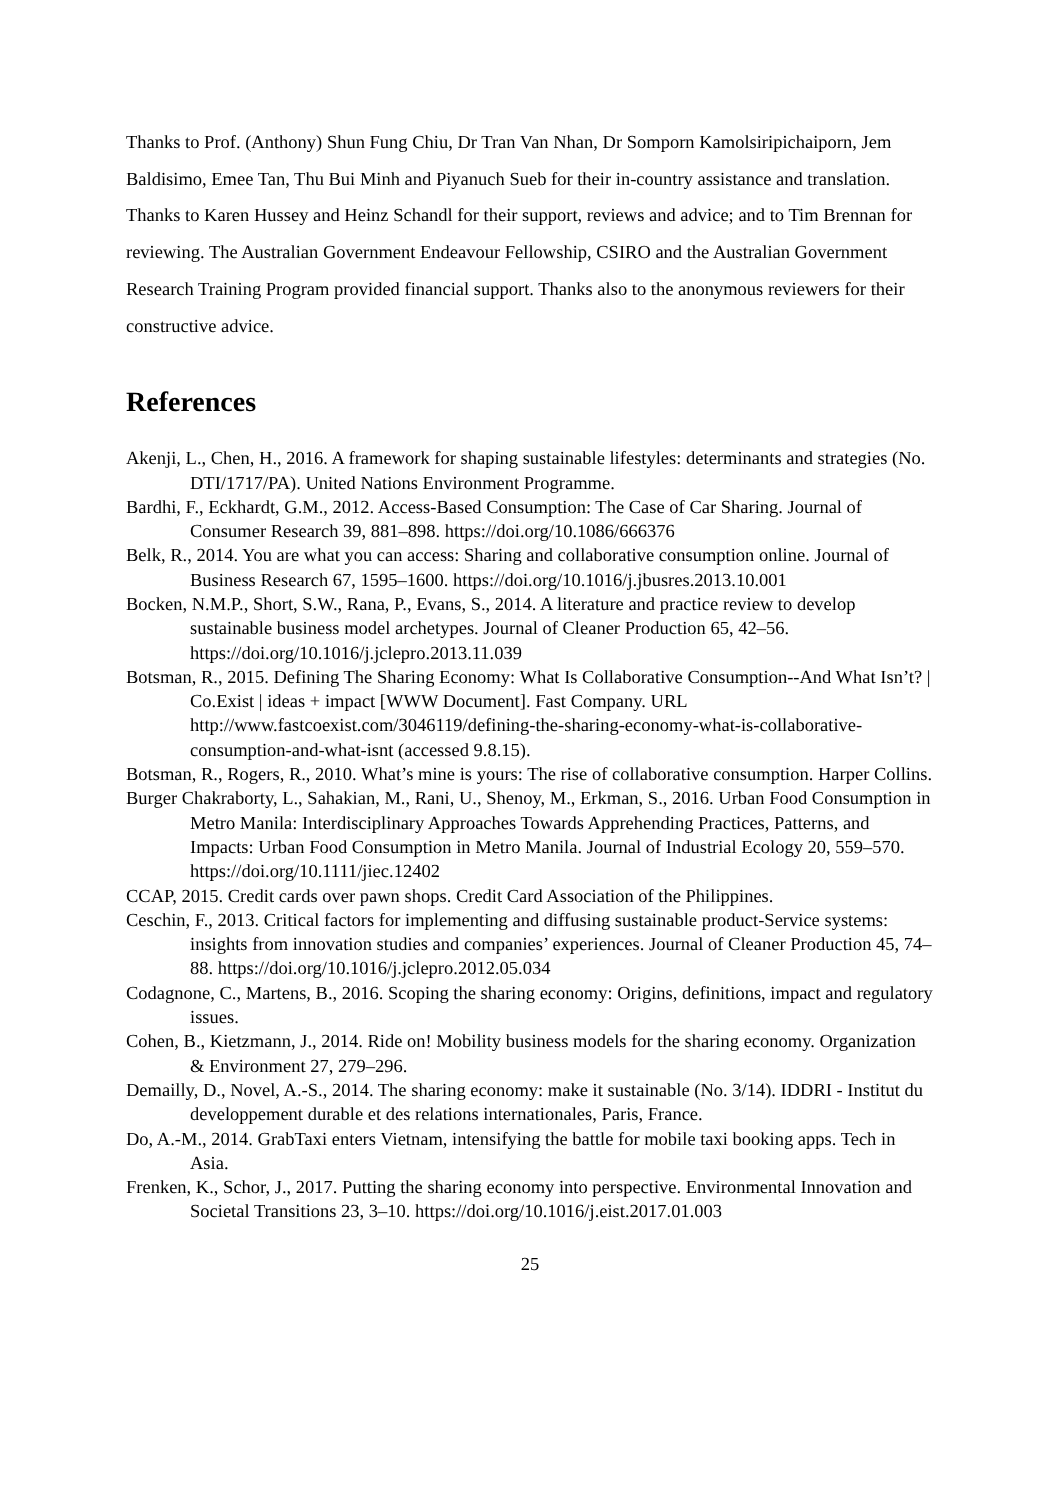Thanks to Prof. (Anthony) Shun Fung Chiu, Dr Tran Van Nhan, Dr Somporn Kamolsiripichaiporn, Jem Baldisimo, Emee Tan, Thu Bui Minh and Piyanuch Sueb for their in-country assistance and translation. Thanks to Karen Hussey and Heinz Schandl for their support, reviews and advice; and to Tim Brennan for reviewing. The Australian Government Endeavour Fellowship, CSIRO and the Australian Government Research Training Program provided financial support. Thanks also to the anonymous reviewers for their constructive advice.
References
Akenji, L., Chen, H., 2016. A framework for shaping sustainable lifestyles: determinants and strategies (No. DTI/1717/PA). United Nations Environment Programme.
Bardhi, F., Eckhardt, G.M., 2012. Access-Based Consumption: The Case of Car Sharing. Journal of Consumer Research 39, 881–898. https://doi.org/10.1086/666376
Belk, R., 2014. You are what you can access: Sharing and collaborative consumption online. Journal of Business Research 67, 1595–1600. https://doi.org/10.1016/j.jbusres.2013.10.001
Bocken, N.M.P., Short, S.W., Rana, P., Evans, S., 2014. A literature and practice review to develop sustainable business model archetypes. Journal of Cleaner Production 65, 42–56. https://doi.org/10.1016/j.jclepro.2013.11.039
Botsman, R., 2015. Defining The Sharing Economy: What Is Collaborative Consumption--And What Isn’t? | Co.Exist | ideas + impact [WWW Document]. Fast Company. URL http://www.fastcoexist.com/3046119/defining-the-sharing-economy-what-is-collaborative-consumption-and-what-isnt (accessed 9.8.15).
Botsman, R., Rogers, R., 2010. What’s mine is yours: The rise of collaborative consumption. Harper Collins.
Burger Chakraborty, L., Sahakian, M., Rani, U., Shenoy, M., Erkman, S., 2016. Urban Food Consumption in Metro Manila: Interdisciplinary Approaches Towards Apprehending Practices, Patterns, and Impacts: Urban Food Consumption in Metro Manila. Journal of Industrial Ecology 20, 559–570. https://doi.org/10.1111/jiec.12402
CCAP, 2015. Credit cards over pawn shops. Credit Card Association of the Philippines.
Ceschin, F., 2013. Critical factors for implementing and diffusing sustainable product-Service systems: insights from innovation studies and companies’ experiences. Journal of Cleaner Production 45, 74–88. https://doi.org/10.1016/j.jclepro.2012.05.034
Codagnone, C., Martens, B., 2016. Scoping the sharing economy: Origins, definitions, impact and regulatory issues.
Cohen, B., Kietzmann, J., 2014. Ride on! Mobility business models for the sharing economy. Organization & Environment 27, 279–296.
Demailly, D., Novel, A.-S., 2014. The sharing economy: make it sustainable (No. 3/14). IDDRI - Institut du developpement durable et des relations internationales, Paris, France.
Do, A.-M., 2014. GrabTaxi enters Vietnam, intensifying the battle for mobile taxi booking apps. Tech in Asia.
Frenken, K., Schor, J., 2017. Putting the sharing economy into perspective. Environmental Innovation and Societal Transitions 23, 3–10. https://doi.org/10.1016/j.eist.2017.01.003
25